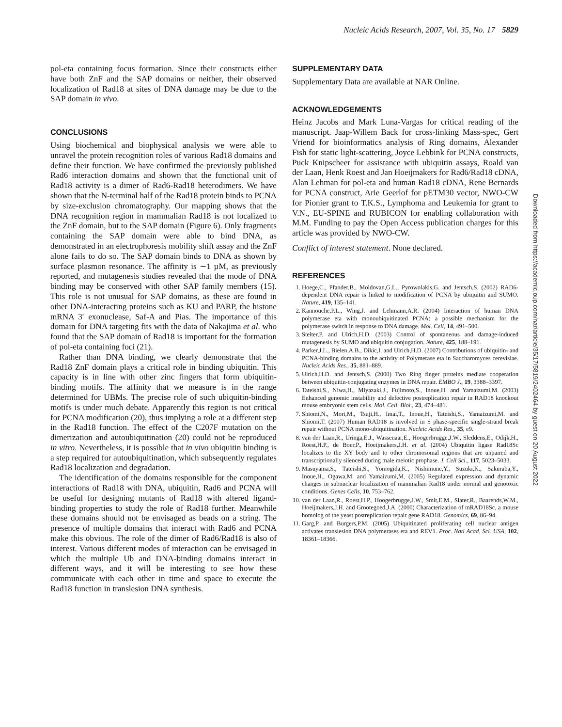Nucleic Acids Research, 2007, Vol. 35, No. 17 5829
pol-eta containing focus formation. Since their constructs either have both ZnF and the SAP domains or neither, their observed localization of Rad18 at sites of DNA damage may be due to the SAP domain in vivo.
CONCLUSIONS
Using biochemical and biophysical analysis we were able to unravel the protein recognition roles of various Rad18 domains and define their function. We have confirmed the previously published Rad6 interaction domains and shown that the functional unit of Rad18 activity is a dimer of Rad6-Rad18 heterodimers. We have shown that the N-terminal half of the Rad18 protein binds to PCNA by size-exclusion chromatography. Our mapping shows that the DNA recognition region in mammalian Rad18 is not localized to the ZnF domain, but to the SAP domain (Figure 6). Only fragments containing the SAP domain were able to bind DNA, as demonstrated in an electrophoresis mobility shift assay and the ZnF alone fails to do so. The SAP domain binds to DNA as shown by surface plasmon resonance. The affinity is ∼1 µM, as previously reported, and mutagenesis studies revealed that the mode of DNA binding may be conserved with other SAP family members (15). This role is not unusual for SAP domains, as these are found in other DNA-interacting proteins such as KU and PARP, the histone mRNA 3′ exonuclease, Saf-A and Pias. The importance of this domain for DNA targeting fits with the data of Nakajima et al. who found that the SAP domain of Rad18 is important for the formation of pol-eta containing foci (21).
Rather than DNA binding, we clearly demonstrate that the Rad18 ZnF domain plays a critical role in binding ubiquitin. This capacity is in line with other zinc fingers that form ubiquitin-binding motifs. The affinity that we measure is in the range determined for UBMs. The precise role of such ubiquitin-binding motifs is under much debate. Apparently this region is not critical for PCNA modification (20), thus implying a role at a different step in the Rad18 function. The effect of the C207F mutation on the dimerization and autoubiquitination (20) could not be reproduced in vitro. Nevertheless, it is possible that in vivo ubiquitin binding is a step required for autoubiquitination, which subsequently regulates Rad18 localization and degradation.
The identification of the domains responsible for the component interactions of Rad18 with DNA, ubiquitin, Rad6 and PCNA will be useful for designing mutants of Rad18 with altered ligand-binding properties to study the role of Rad18 further. Meanwhile these domains should not be envisaged as beads on a string. The presence of multiple domains that interact with Rad6 and PCNA make this obvious. The role of the dimer of Rad6/Rad18 is also of interest. Various different modes of interaction can be envisaged in which the multiple Ub and DNA-binding domains interact in different ways, and it will be interesting to see how these communicate with each other in time and space to execute the Rad18 function in translesion DNA synthesis.
SUPPLEMENTARY DATA
Supplementary Data are available at NAR Online.
ACKNOWLEDGEMENTS
Heinz Jacobs and Mark Luna-Vargas for critical reading of the manuscript. Jaap-Willem Back for cross-linking Mass-spec, Gert Vriend for bioinformatics analysis of Ring domains, Alexander Fish for static light-scattering, Joyce Lebbink for PCNA constructs, Puck Knipscheer for assistance with ubiquitin assays, Roald van der Laan, Henk Roest and Jan Hoeijmakers for Rad6/Rad18 cDNA, Alan Lehman for pol-eta and human Rad18 cDNA, Rene Bernards for PCNA construct, Arie Geerlof for pETM30 vector, NWO-CW for Pionier grant to T.K.S., Lymphoma and Leukemia for grant to V.N., EU-SPINE and RUBICON for enabling collaboration with M.M. Funding to pay the Open Access publication charges for this article was provided by NWO-CW.
Conflict of interest statement. None declared.
REFERENCES
1. Hoege,C., Pfander,B., Moldovan,G.L., Pyrowolakis,G. and Jentsch,S. (2002) RAD6-dependent DNA repair is linked to modification of PCNA by ubiquitin and SUMO. Nature, 419, 135–141.
2. Kannouche,P.L., Wing,J. and Lehmann,A.R. (2004) Interaction of human DNA polymerase eta with monoubiquitinated PCNA: a possible mechanism for the polymerase switch in response to DNA damage. Mol. Cell, 14, 491–500.
3. Stelter,P. and Ulrich,H.D. (2003) Control of spontaneous and damage-induced mutagenesis by SUMO and ubiquitin conjugation. Nature, 425, 188–191.
4. Parker,J.L., Bielen,A.B., Dikic,I. and Ulrich,H.D. (2007) Contributions of ubiquitin- and PCNA-binding domains to the activity of Polymerase eta in Saccharomyces cerevisiae. Nucleic Acids Res., 35, 881–889.
5. Ulrich,H.D. and Jentsch,S. (2000) Two Ring finger proteins mediate cooperation between ubiquitin-conjugating enzymes in DNA repair. EMBO J., 19, 3388–3397.
6. Tateishi,S., Niwa,H., Miyazaki,J., Fujimoto,S., Inoue,H. and Yamaizumi,M. (2003) Enhanced genomic instability and defective postreplication repair in RAD18 knockout mouse embryonic stem cells. Mol. Cell. Biol., 23, 474–481.
7. Shiomi,N., Mori,M., Tsuji,H., Imai,T., Inoue,H., Tateishi,S., Yamaizumi,M. and Shiomi,T. (2007) Human RAD18 is involved in S phase-specific single-strand break repair without PCNA mono-ubiquitination. Nucleic Acids Res., 35, e9.
8. van der Laan,R., Uringa,E.J., Wassenaar,E., Hoogerbrugge,J.W., Sleddens,E., Odijk,H., Roest,H.P., de Boer,P., Hoeijmakers,J.H. et al. (2004) Ubiquitin ligase Rad18Sc localizes to the XY body and to other chromosomal regions that are unpaired and transcriptionally silenced during male meiotic prophase. J. Cell Sci., 117, 5023–5033.
9. Masuyama,S., Tateishi,S., Yomogida,K., Nishimune,Y., Suzuki,K., Sakuraba,Y., Inoue,H., Ogawa,M. and Yamaizumi,M. (2005) Regulated expression and dynamic changes in subnuclear localization of mammalian Rad18 under normal and genotoxic conditions. Genes Cells, 10, 753–762.
10. van der Laan,R., Roest,H.P., Hoogerbrugge,J.W., Smit,E.M., Slater,R., Baarends,W.M., Hoeijmakers,J.H. and Grootegoed,J.A. (2000) Characterization of mRAD18Sc, a mouse homolog of the yeast postreplication repair gene RAD18. Genomics, 69, 86–94.
11. Garg,P. and Burgers,P.M. (2005) Ubiquitinated proliferating cell nuclear antigen activates translesion DNA polymerases eta and REV1. Proc. Natl Acad. Sci. USA, 102, 18361–18366.
Downloaded from https://academic.oup.com/nar/article/35/17/5819/2402464 by guest on 20 August 2022